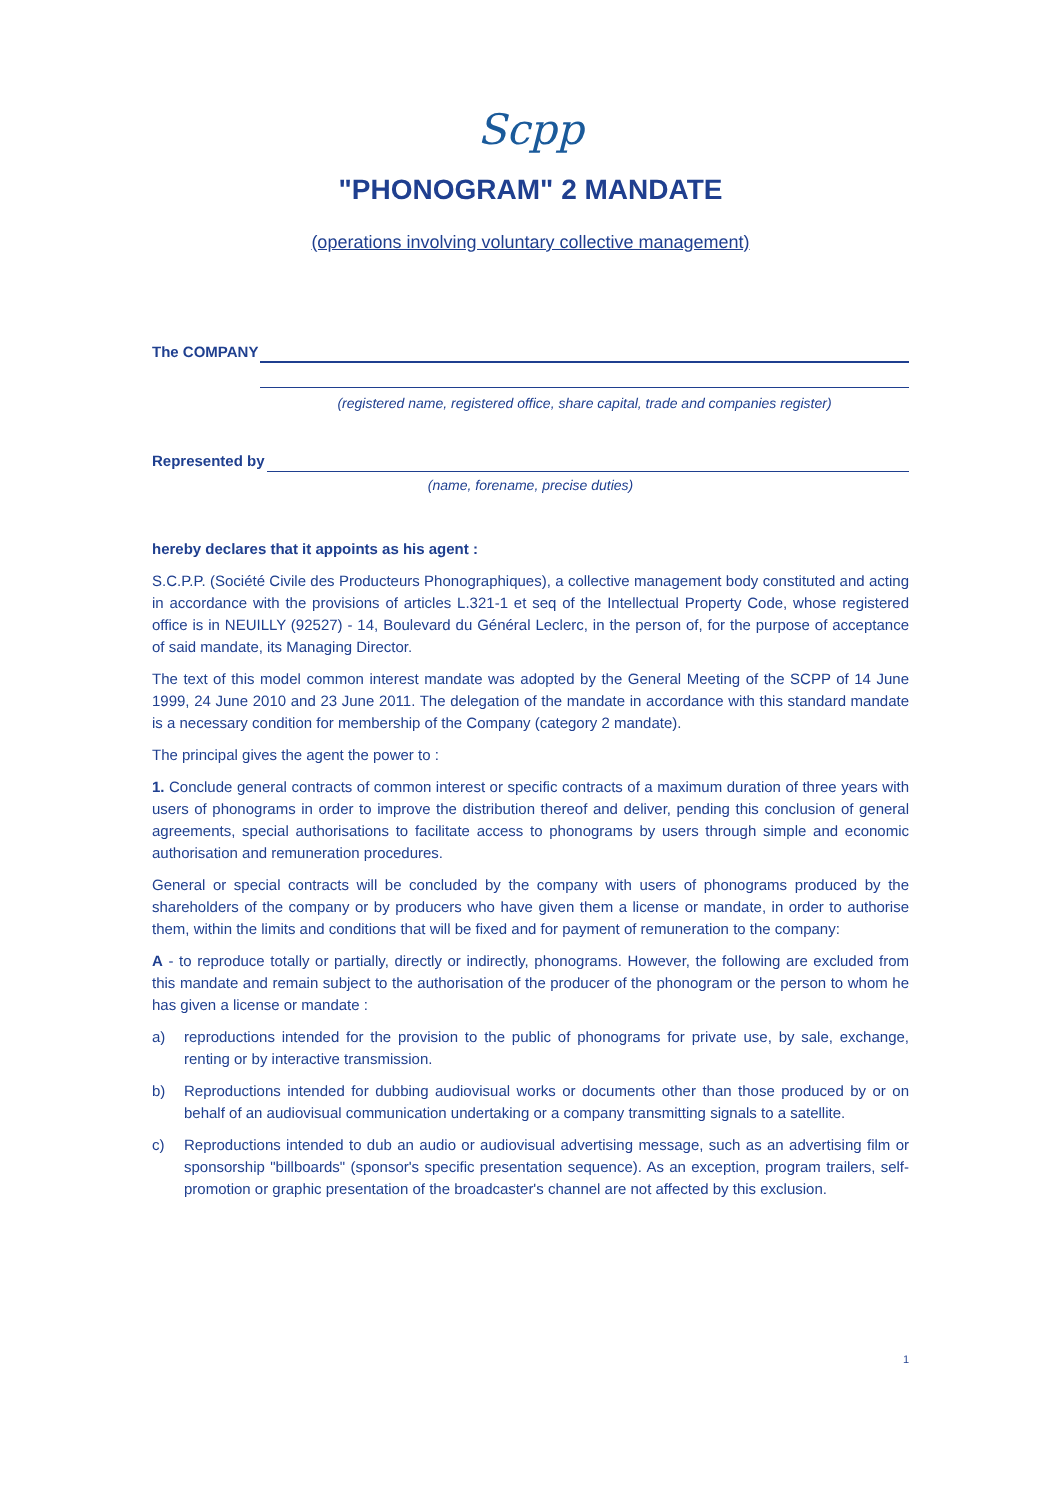Scpp
"PHONOGRAM" 2 MANDATE
(operations involving voluntary collective management)
The COMPANY
(registered name, registered office, share capital, trade and companies register)
Represented by
(name, forename, precise duties)
hereby declares that it appoints as his agent :
S.C.P.P. (Société Civile des Producteurs Phonographiques), a collective management body constituted and acting in accordance with the provisions of articles L.321-1 et seq of the Intellectual Property Code, whose registered office is in NEUILLY (92527) - 14, Boulevard du Général Leclerc, in the person of, for the purpose of acceptance of said mandate, its Managing Director.
The text of this model common interest mandate was adopted by the General Meeting of the SCPP of 14 June 1999, 24 June 2010 and 23 June 2011. The delegation of the mandate in accordance with this standard mandate is a necessary condition for membership of the Company (category 2 mandate).
The principal gives the agent the power to :
1. Conclude general contracts of common interest or specific contracts of a maximum duration of three years with users of phonograms in order to improve the distribution thereof and deliver, pending this conclusion of general agreements, special authorisations to facilitate access to phonograms by users through simple and economic authorisation and remuneration procedures.
General or special contracts will be concluded by the company with users of phonograms produced by the shareholders of the company or by producers who have given them a license or mandate, in order to authorise them, within the limits and conditions that will be fixed and for payment of remuneration to the company:
A - to reproduce totally or partially, directly or indirectly, phonograms. However, the following are excluded from this mandate and remain subject to the authorisation of the producer of the phonogram or the person to whom he has given a license or mandate :
a) reproductions intended for the provision to the public of phonograms for private use, by sale, exchange, renting or by interactive transmission.
b) Reproductions intended for dubbing audiovisual works or documents other than those produced by or on behalf of an audiovisual communication undertaking or a company transmitting signals to a satellite.
c) Reproductions intended to dub an audio or audiovisual advertising message, such as an advertising film or sponsorship "billboards" (sponsor's specific presentation sequence). As an exception, program trailers, self-promotion or graphic presentation of the broadcaster's channel are not affected by this exclusion.
1